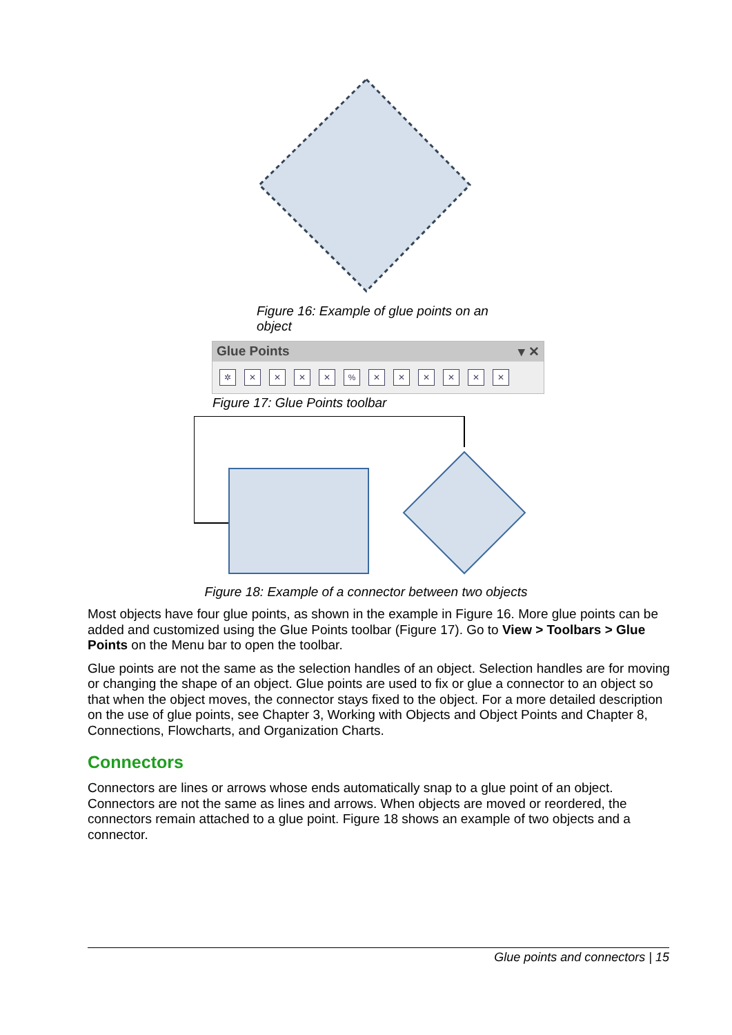Figure 16: Example of glue points on an object
Glue Points ▾ ✕
✲ ✕ ✕ ✕ ✕ % ✕ ✕ ✕ ✕ ✕ ✕
Figure 17: Glue Points toolbar
Figure 18: Example of a connector between two objects
Most objects have four glue points, as shown in the example in Figure 16. More glue points can be added and customized using the Glue Points toolbar (Figure 17). Go to View > Toolbars > Glue Points on the Menu bar to open the toolbar.
Glue points are not the same as the selection handles of an object. Selection handles are for moving or changing the shape of an object. Glue points are used to fix or glue a connector to an object so that when the object moves, the connector stays fixed to the object. For a more detailed description on the use of glue points, see Chapter 3, Working with Objects and Object Points and Chapter 8, Connections, Flowcharts, and Organization Charts.
Connectors
Connectors are lines or arrows whose ends automatically snap to a glue point of an object. Connectors are not the same as lines and arrows. When objects are moved or reordered, the connectors remain attached to a glue point. Figure 18 shows an example of two objects and a connector.
Glue points and connectors | 15